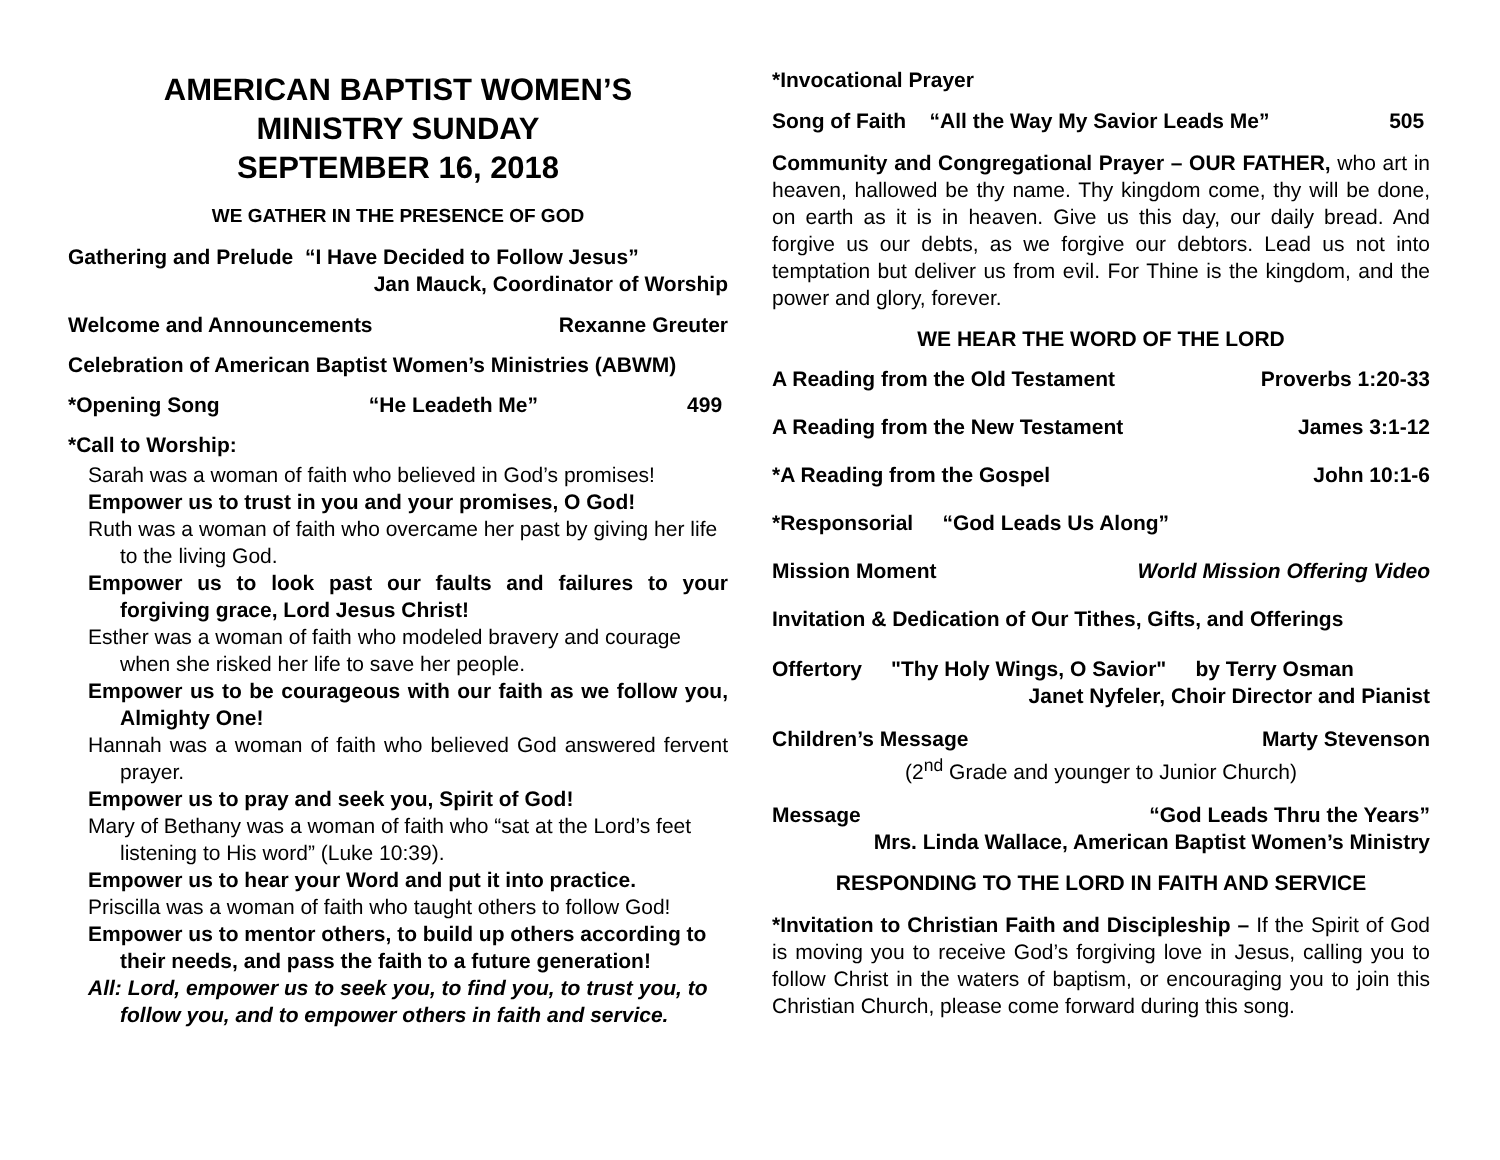AMERICAN BAPTIST WOMEN’S
MINISTRY SUNDAY
SEPTEMBER 16, 2018
WE GATHER IN THE PRESENCE OF GOD
Gathering and Prelude “I Have Decided to Follow Jesus”
Jan Mauck, Coordinator of Worship
Welcome and Announcements Rexanne Greuter
Celebration of American Baptist Women’s Ministries (ABWM)
*Opening Song “He Leadeth Me” 499
*Call to Worship:
Sarah was a woman of faith who believed in God’s promises!
Empower us to trust in you and your promises, O God!
Ruth was a woman of faith who overcame her past by giving her life to the living God.
Empower us to look past our faults and failures to your forgiving grace, Lord Jesus Christ!
Esther was a woman of faith who modeled bravery and courage when she risked her life to save her people.
Empower us to be courageous with our faith as we follow you, Almighty One!
Hannah was a woman of faith who believed God answered fervent prayer.
Empower us to pray and seek you, Spirit of God!
Mary of Bethany was a woman of faith who “sat at the Lord’s feet listening to His word” (Luke 10:39).
Empower us to hear your Word and put it into practice.
Priscilla was a woman of faith who taught others to follow God!
Empower us to mentor others, to build up others according to their needs, and pass the faith to a future generation!
All: Lord, empower us to seek you, to find you, to trust you, to follow you, and to empower others in faith and service.
*Invocational Prayer
Song of Faith “All the Way My Savior Leads Me” 505
Community and Congregational Prayer – OUR FATHER, who art in heaven, hallowed be thy name. Thy kingdom come, thy will be done, on earth as it is in heaven. Give us this day, our daily bread. And forgive us our debts, as we forgive our debtors. Lead us not into temptation but deliver us from evil. For Thine is the kingdom, and the power and glory, forever.
WE HEAR THE WORD OF THE LORD
A Reading from the Old Testament Proverbs 1:20-33
A Reading from the New Testament James 3:1-12
*A Reading from the Gospel John 10:1-6
*Responsorial “God Leads Us Along”
Mission Moment World Mission Offering Video
Invitation & Dedication of Our Tithes, Gifts, and Offerings
Offertory "Thy Holy Wings, O Savior" by Terry Osman
Janet Nyfeler, Choir Director and Pianist
Children’s Message Marty Stevenson
(2<sup>nd</sup> Grade and younger to Junior Church)
Message “God Leads Thru the Years”
Mrs. Linda Wallace, American Baptist Women’s Ministry
RESPONDING TO THE LORD IN FAITH AND SERVICE
*Invitation to Christian Faith and Discipleship – If the Spirit of God is moving you to receive God’s forgiving love in Jesus, calling you to follow Christ in the waters of baptism, or encouraging you to join this Christian Church, please come forward during this song.